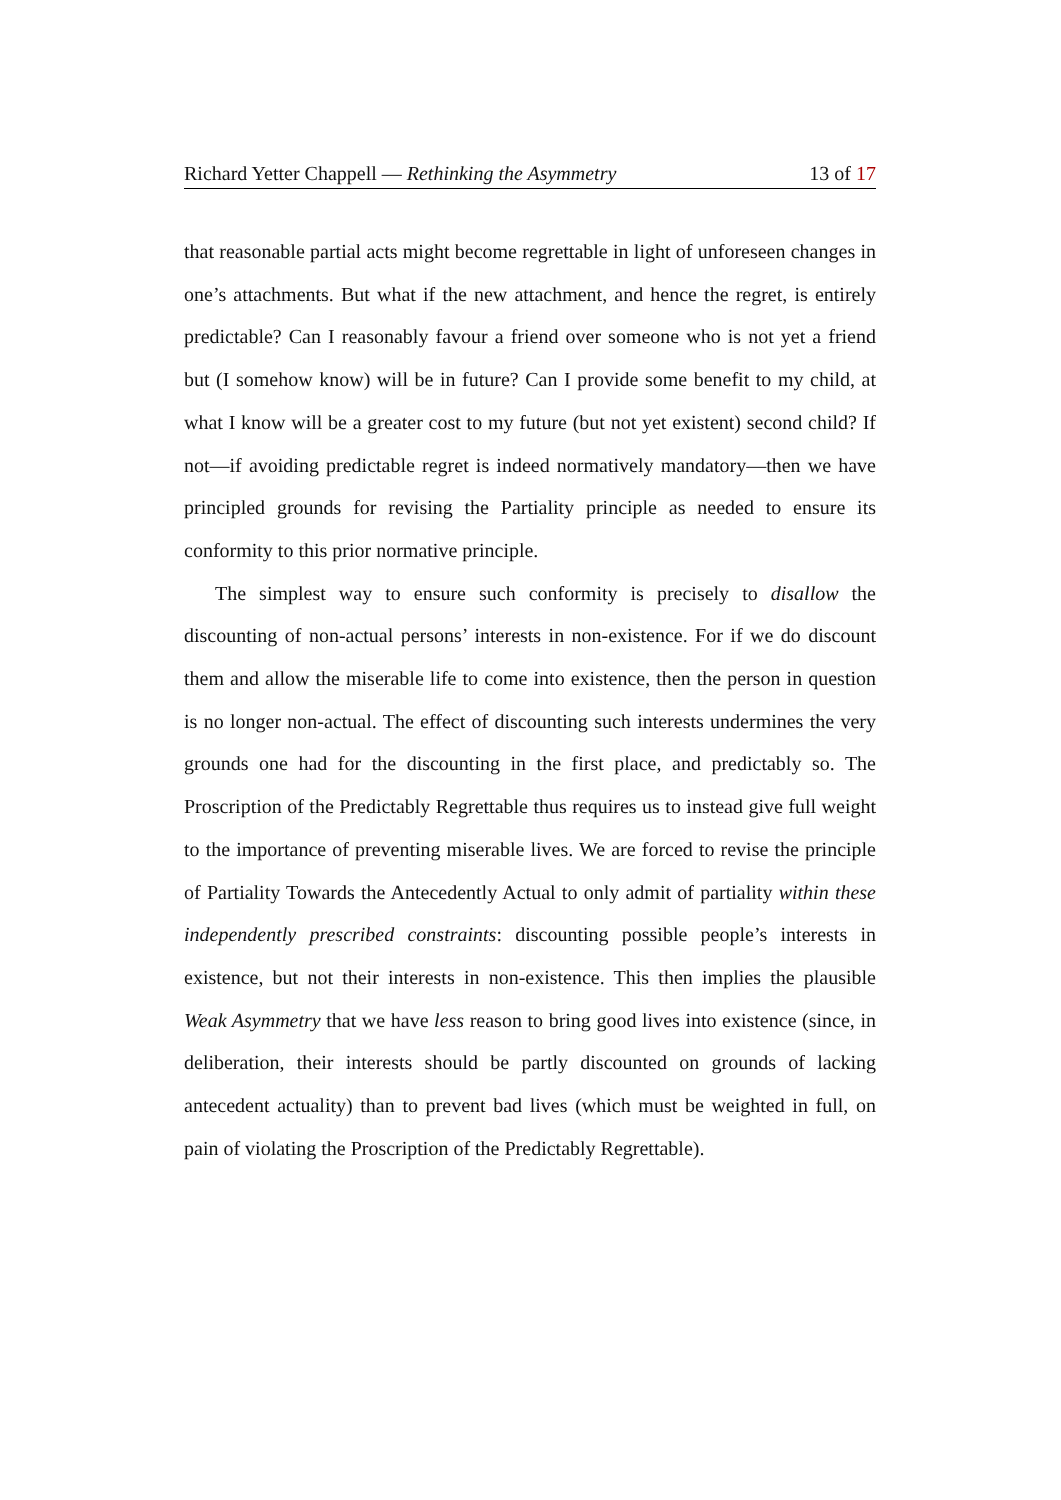Richard Yetter Chappell — Rethinking the Asymmetry 13 of 17
that reasonable partial acts might become regrettable in light of unforeseen changes in one’s attachments. But what if the new attachment, and hence the regret, is entirely predictable? Can I reasonably favour a friend over someone who is not yet a friend but (I somehow know) will be in future? Can I provide some benefit to my child, at what I know will be a greater cost to my future (but not yet existent) second child? If not—if avoiding predictable regret is indeed normatively mandatory—then we have principled grounds for revising the Partiality principle as needed to ensure its conformity to this prior normative principle.
The simplest way to ensure such conformity is precisely to disallow the discounting of non-actual persons’ interests in non-existence. For if we do discount them and allow the miserable life to come into existence, then the person in question is no longer non-actual. The effect of discounting such interests undermines the very grounds one had for the discounting in the first place, and predictably so. The Proscription of the Predictably Regrettable thus requires us to instead give full weight to the importance of preventing miserable lives. We are forced to revise the principle of Partiality Towards the Antecedently Actual to only admit of partiality within these independently prescribed constraints: discounting possible people’s interests in existence, but not their interests in non-existence. This then implies the plausible Weak Asymmetry that we have less reason to bring good lives into existence (since, in deliberation, their interests should be partly discounted on grounds of lacking antecedent actuality) than to prevent bad lives (which must be weighted in full, on pain of violating the Proscription of the Predictably Regrettable).